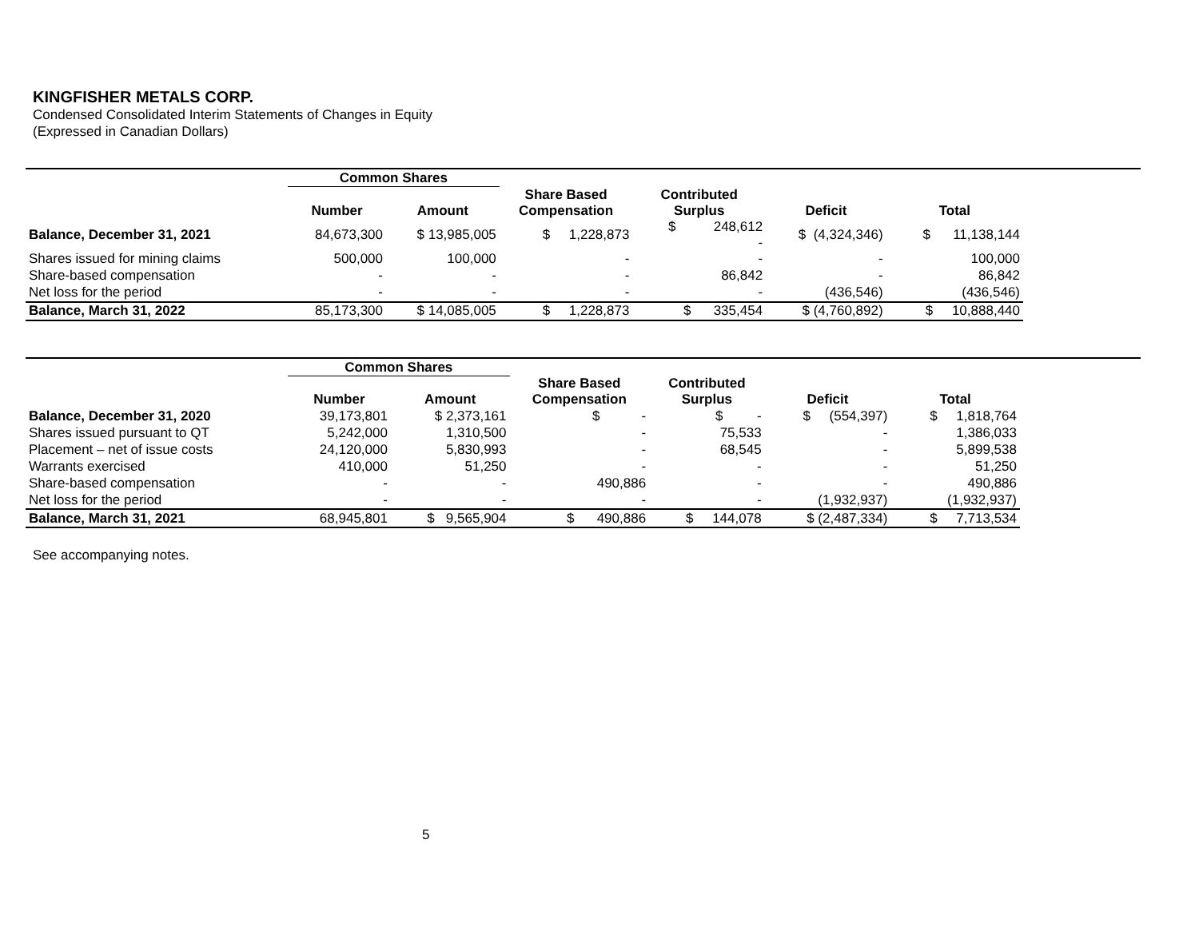KINGFISHER METALS CORP.
Condensed Consolidated Interim Statements of Changes in Equity
(Expressed in Canadian Dollars)
| | Common Shares | | | | | |
| --- | --- | --- | --- | --- | --- | --- |
| | Number | Amount | Share Based Compensation | Contributed Surplus | Deficit | Total |
| Balance, December 31, 2021 | 84,673,300 | $ 13,985,005 | $ 1,228,873 | $ 248,612 - | $ (4,324,346) | $ 11,138,144 |
| Shares issued for mining claims | 500,000 | 100,000 | - | - | - | 100,000 |
| Share-based compensation | - | - | - | 86,842 | - | 86,842 |
| Net loss for the period | - | - | - | - | (436,546) | (436,546) |
| Balance, March 31, 2022 | 85,173,300 | $ 14,085,005 | $ 1,228,873 | $ 335,454 | $ (4,760,892) | $ 10,888,440 |
| | Common Shares | | | | | |
| --- | --- | --- | --- | --- | --- | --- |
| | Number | Amount | Share Based Compensation | Contributed Surplus | Deficit | Total |
| Balance, December 31, 2020 | 39,173,801 | $ 2,373,161 | $ - | $ - | $ (554,397) | $ 1,818,764 |
| Shares issued pursuant to QT | 5,242,000 | 1,310,500 | - | 75,533 | - | 1,386,033 |
| Placement – net of issue costs | 24,120,000 | 5,830,993 | - | 68,545 | - | 5,899,538 |
| Warrants exercised | 410,000 | 51,250 | - | - | - | 51,250 |
| Share-based compensation | - | - | 490,886 | - | - | 490,886 |
| Net loss for the period | - | - | - | - | (1,932,937) | (1,932,937) |
| Balance, March 31, 2021 | 68,945,801 | $ 9,565,904 | $ 490,886 | $ 144,078 | $ (2,487,334) | $ 7,713,534 |
See accompanying notes.
5